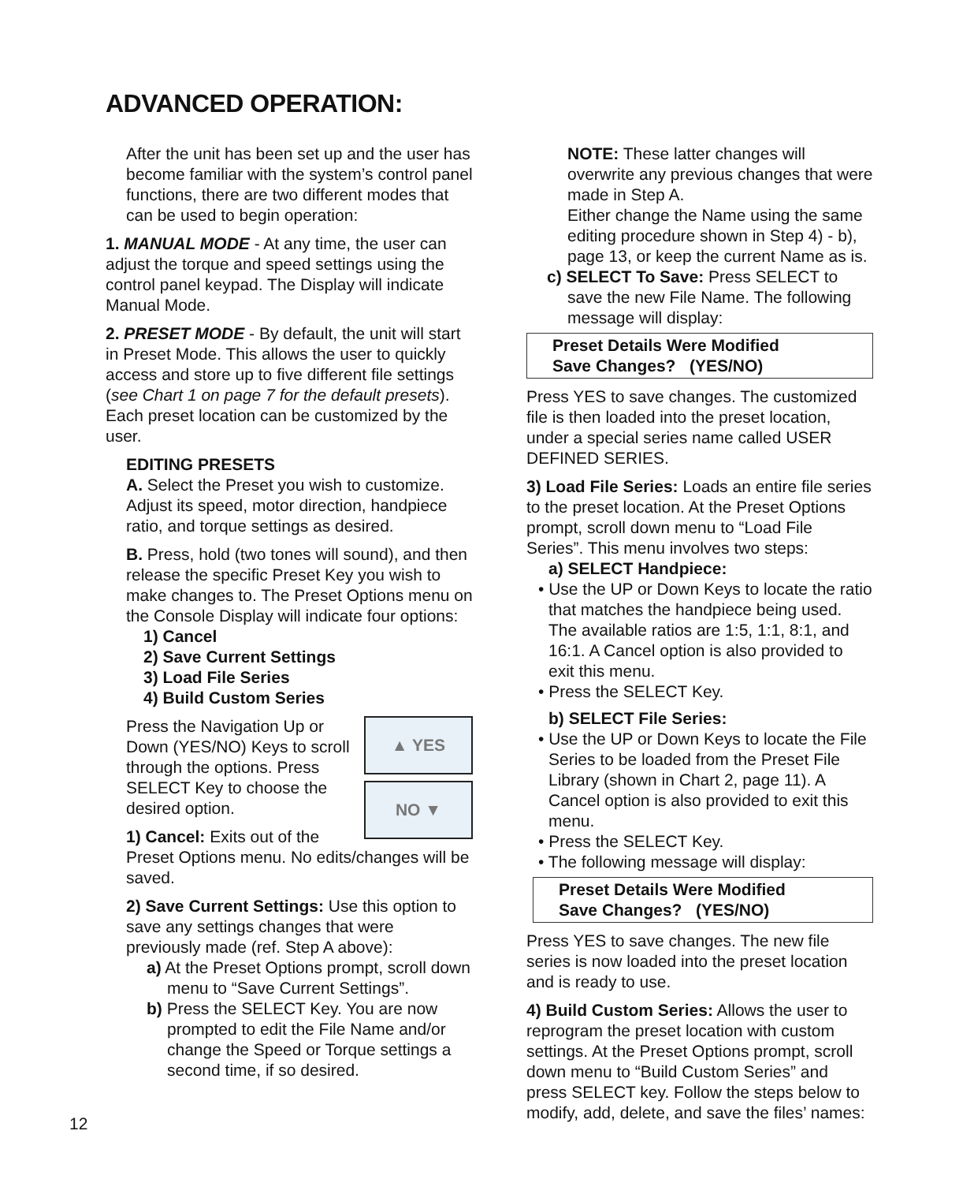ADVANCED OPERATION:
After the unit has been set up and the user has become familiar with the system’s control panel functions, there are two different modes that can be used to begin operation:
1. MANUAL MODE - At any time, the user can adjust the torque and speed settings using the control panel keypad. The Display will indicate Manual Mode.
2. PRESET MODE - By default, the unit will start in Preset Mode. This allows the user to quickly access and store up to five different file settings (see Chart 1 on page 7 for the default presets). Each preset location can be customized by the user.
EDITING PRESETS
A. Select the Preset you wish to customize. Adjust its speed, motor direction, handpiece ratio, and torque settings as desired.
B. Press, hold (two tones will sound), and then release the specific Preset Key you wish to make changes to. The Preset Options menu on the Console Display will indicate four options:
1) Cancel
2) Save Current Settings
3) Load File Series
4) Build Custom Series
▲ YES
NO ▼
Press the Navigation Up or Down (YES/NO) Keys to scroll through the options. Press SELECT Key to choose the desired option.
1) Cancel: Exits out of the Preset Options menu. No edits/changes will be saved.
2) Save Current Settings: Use this option to save any settings changes that were previously made (ref. Step A above):
a) At the Preset Options prompt, scroll down menu to “Save Current Settings”.
b) Press the SELECT Key. You are now prompted to edit the File Name and/or change the Speed or Torque settings a second time, if so desired.
NOTE: These latter changes will overwrite any previous changes that were made in Step A.
Either change the Name using the same editing procedure shown in Step 4) - b), page 13, or keep the current Name as is.
c) SELECT To Save: Press SELECT to save the new File Name. The following message will display:
Preset Details Were Modified
Save Changes? (YES/NO)
Press YES to save changes. The customized file is then loaded into the preset location, under a special series name called USER DEFINED SERIES.
3) Load File Series: Loads an entire file series to the preset location. At the Preset Options prompt, scroll down menu to “Load File Series”. This menu involves two steps:
a) SELECT Handpiece:
• Use the UP or Down Keys to locate the ratio that matches the handpiece being used. The available ratios are 1:5, 1:1, 8:1, and 16:1. A Cancel option is also provided to exit this menu.
• Press the SELECT Key.
b) SELECT File Series:
• Use the UP or Down Keys to locate the File Series to be loaded from the Preset File Library (shown in Chart 2, page 11). A Cancel option is also provided to exit this menu.
• Press the SELECT Key.
• The following message will display:
Preset Details Were Modified
Save Changes? (YES/NO)
Press YES to save changes. The new file series is now loaded into the preset location and is ready to use.
4) Build Custom Series: Allows the user to reprogram the preset location with custom settings. At the Preset Options prompt, scroll down menu to “Build Custom Series” and press SELECT key. Follow the steps below to modify, add, delete, and save the files’ names:
12